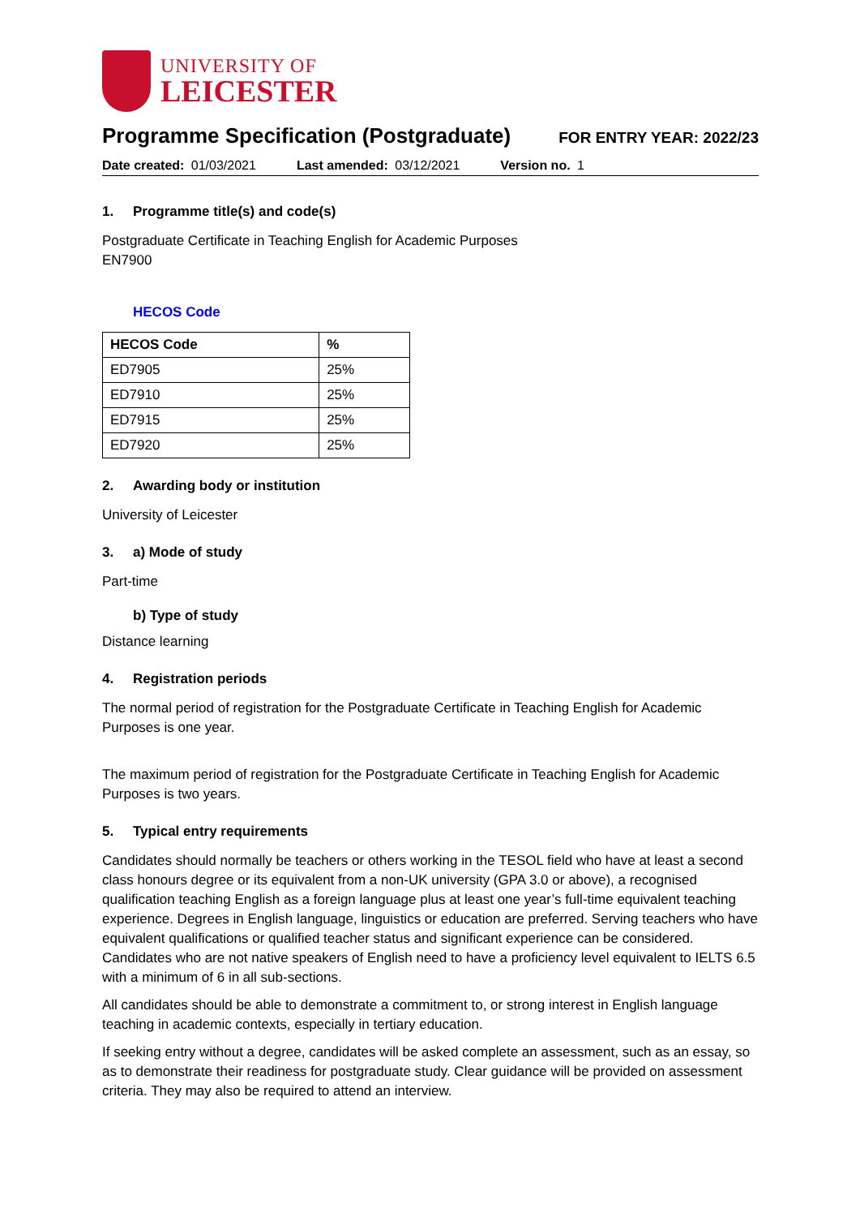UNIVERSITY OF
LEICESTER
Programme Specification (Postgraduate)
FOR ENTRY YEAR: 2022/23
Date created: 01/03/2021 Last amended: 03/12/2021 Version no. 1
1. Programme title(s) and code(s)
Postgraduate Certificate in Teaching English for Academic Purposes
EN7900
HECOS Code
| HECOS Code | % |
| --- | --- |
| ED7905 | 25% |
| ED7910 | 25% |
| ED7915 | 25% |
| ED7920 | 25% |
2. Awarding body or institution
University of Leicester
3. a) Mode of study
Part-time
b) Type of study
Distance learning
4. Registration periods
The normal period of registration for the Postgraduate Certificate in Teaching English for Academic Purposes is one year.
The maximum period of registration for the Postgraduate Certificate in Teaching English for Academic Purposes is two years.
5. Typical entry requirements
Candidates should normally be teachers or others working in the TESOL field who have at least a second class honours degree or its equivalent from a non-UK university (GPA 3.0 or above), a recognised qualification teaching English as a foreign language plus at least one year’s full-time equivalent teaching experience. Degrees in English language, linguistics or education are preferred. Serving teachers who have equivalent qualifications or qualified teacher status and significant experience can be considered. Candidates who are not native speakers of English need to have a proficiency level equivalent to IELTS 6.5 with a minimum of 6 in all sub-sections.
All candidates should be able to demonstrate a commitment to, or strong interest in English language teaching in academic contexts, especially in tertiary education.
If seeking entry without a degree, candidates will be asked complete an assessment, such as an essay, so as to demonstrate their readiness for postgraduate study. Clear guidance will be provided on assessment criteria. They may also be required to attend an interview.